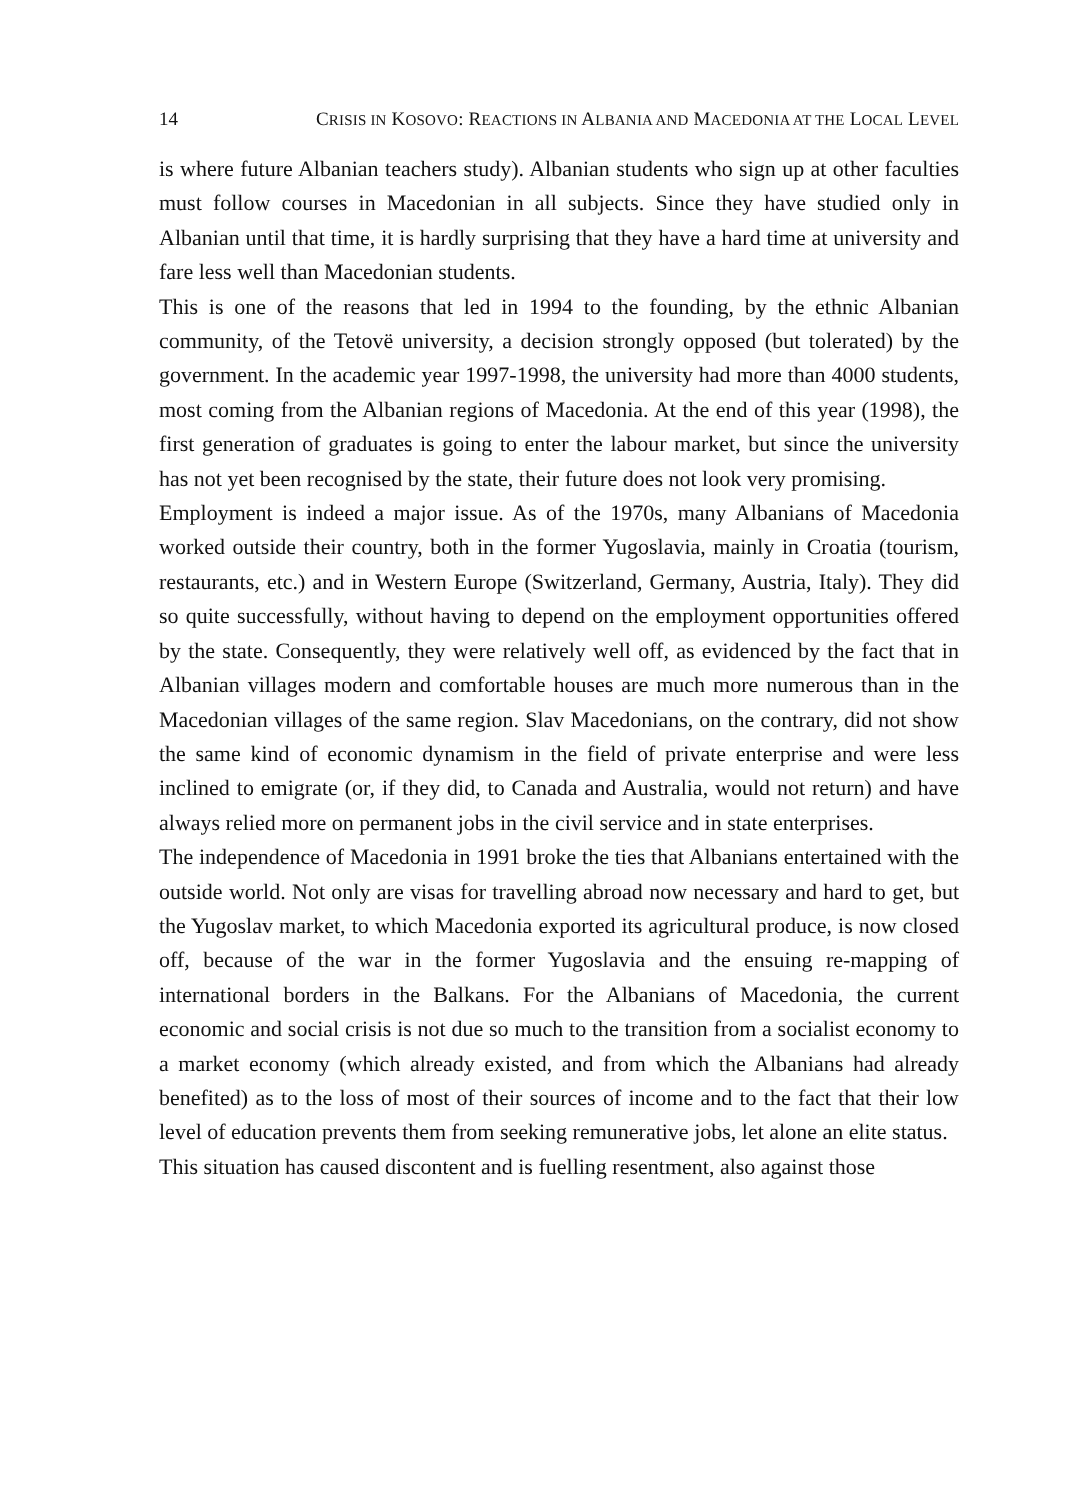14 CRISIS IN KOSOVO: REACTIONS IN ALBANIA AND MACEDONIA AT THE LOCAL LEVEL
is where future Albanian teachers study). Albanian students who sign up at other faculties must follow courses in Macedonian in all subjects. Since they have studied only in Albanian until that time, it is hardly surprising that they have a hard time at university and fare less well than Macedonian students.
This is one of the reasons that led in 1994 to the founding, by the ethnic Albanian community, of the Tetovë university, a decision strongly opposed (but tolerated) by the government. In the academic year 1997-1998, the university had more than 4000 students, most coming from the Albanian regions of Macedonia. At the end of this year (1998), the first generation of graduates is going to enter the labour market, but since the university has not yet been recognised by the state, their future does not look very promising.
Employment is indeed a major issue. As of the 1970s, many Albanians of Macedonia worked outside their country, both in the former Yugoslavia, mainly in Croatia (tourism, restaurants, etc.) and in Western Europe (Switzerland, Germany, Austria, Italy). They did so quite successfully, without having to depend on the employment opportunities offered by the state. Consequently, they were relatively well off, as evidenced by the fact that in Albanian villages modern and comfortable houses are much more numerous than in the Macedonian villages of the same region. Slav Macedonians, on the contrary, did not show the same kind of economic dynamism in the field of private enterprise and were less inclined to emigrate (or, if they did, to Canada and Australia, would not return) and have always relied more on permanent jobs in the civil service and in state enterprises.
The independence of Macedonia in 1991 broke the ties that Albanians entertained with the outside world. Not only are visas for travelling abroad now necessary and hard to get, but the Yugoslav market, to which Macedonia exported its agricultural produce, is now closed off, because of the war in the former Yugoslavia and the ensuing re-mapping of international borders in the Balkans. For the Albanians of Macedonia, the current economic and social crisis is not due so much to the transition from a socialist economy to a market economy (which already existed, and from which the Albanians had already benefited) as to the loss of most of their sources of income and to the fact that their low level of education prevents them from seeking remunerative jobs, let alone an elite status.
This situation has caused discontent and is fuelling resentment, also against those